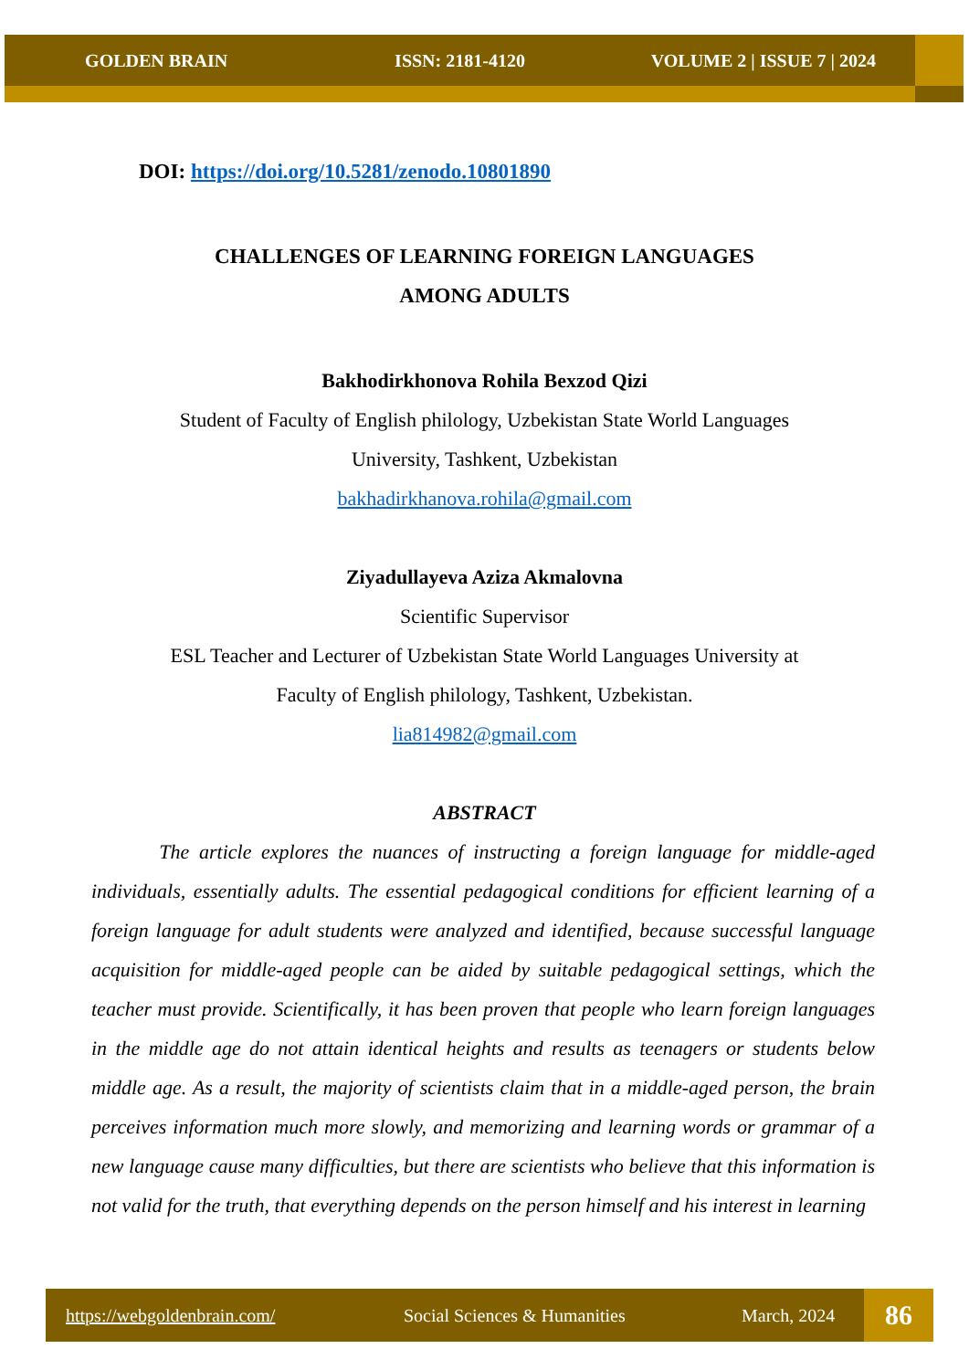GOLDEN BRAIN ISSN: 2181-4120 VOLUME 2 | ISSUE 7 | 2024
DOI: https://doi.org/10.5281/zenodo.10801890
CHALLENGES OF LEARNING FOREIGN LANGUAGES
AMONG ADULTS
Bakhodirkhonova Rohila Bexzod Qizi
Student of Faculty of English philology, Uzbekistan State World Languages
University, Tashkent, Uzbekistan
bakhadirkhanova.rohila@gmail.com
Ziyadullayeva Aziza Akmalovna
Scientific Supervisor
ESL Teacher and Lecturer of Uzbekistan State World Languages University at
Faculty of English philology, Tashkent, Uzbekistan.
lia814982@gmail.com
ABSTRACT
The article explores the nuances of instructing a foreign language for middle-aged individuals, essentially adults. The essential pedagogical conditions for efficient learning of a foreign language for adult students were analyzed and identified, because successful language acquisition for middle-aged people can be aided by suitable pedagogical settings, which the teacher must provide. Scientifically, it has been proven that people who learn foreign languages in the middle age do not attain identical heights and results as teenagers or students below middle age. As a result, the majority of scientists claim that in a middle-aged person, the brain perceives information much more slowly, and memorizing and learning words or grammar of a new language cause many difficulties, but there are scientists who believe that this information is not valid for the truth, that everything depends on the person himself and his interest in learning
https://webgoldenbrain.com/ Social Sciences & Humanities March, 2024
86